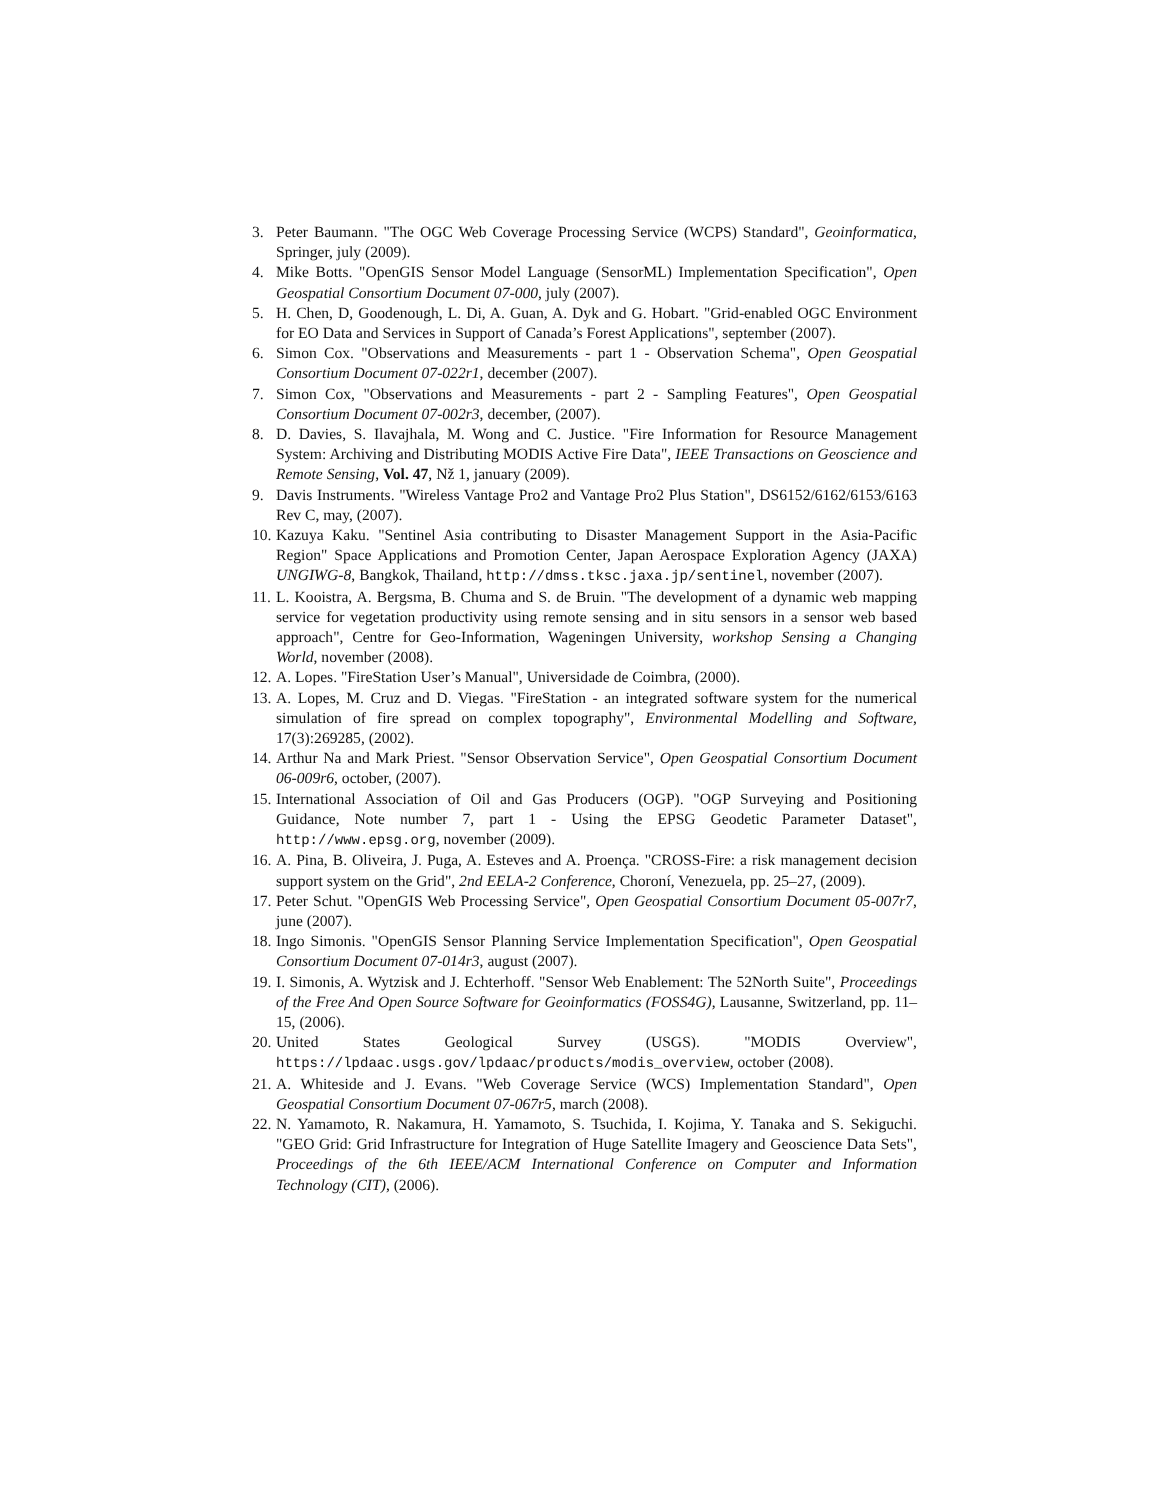3. Peter Baumann. "The OGC Web Coverage Processing Service (WCPS) Standard", Geoinformatica, Springer, july (2009).
4. Mike Botts. "OpenGIS Sensor Model Language (SensorML) Implementation Specification", Open Geospatial Consortium Document 07-000, july (2007).
5. H. Chen, D, Goodenough, L. Di, A. Guan, A. Dyk and G. Hobart. "Grid-enabled OGC Environment for EO Data and Services in Support of Canada’s Forest Applications", september (2007).
6. Simon Cox. "Observations and Measurements - part 1 - Observation Schema", Open Geospatial Consortium Document 07-022r1, december (2007).
7. Simon Cox, "Observations and Measurements - part 2 - Sampling Features", Open Geospatial Consortium Document 07-002r3, december, (2007).
8. D. Davies, S. Ilavajhala, M. Wong and C. Justice. "Fire Information for Resource Management System: Archiving and Distributing MODIS Active Fire Data", IEEE Transactions on Geoscience and Remote Sensing, Vol. 47, Nž 1, january (2009).
9. Davis Instruments. "Wireless Vantage Pro2 and Vantage Pro2 Plus Station", DS6152/6162/6153/6163 Rev C, may, (2007).
10. Kazuya Kaku. "Sentinel Asia contributing to Disaster Management Support in the Asia-Pacific Region" Space Applications and Promotion Center, Japan Aerospace Exploration Agency (JAXA) UNGIWG-8, Bangkok, Thailand, http://dmss.tksc.jaxa.jp/sentinel, november (2007).
11. L. Kooistra, A. Bergsma, B. Chuma and S. de Bruin. "The development of a dynamic web mapping service for vegetation productivity using remote sensing and in situ sensors in a sensor web based approach", Centre for Geo-Information, Wageningen University, workshop Sensing a Changing World, november (2008).
12. A. Lopes. "FireStation User’s Manual", Universidade de Coimbra, (2000).
13. A. Lopes, M. Cruz and D. Viegas. "FireStation - an integrated software system for the numerical simulation of fire spread on complex topography", Environmental Modelling and Software, 17(3):269285, (2002).
14. Arthur Na and Mark Priest. "Sensor Observation Service", Open Geospatial Consortium Document 06-009r6, october, (2007).
15. International Association of Oil and Gas Producers (OGP). "OGP Surveying and Positioning Guidance, Note number 7, part 1 - Using the EPSG Geodetic Parameter Dataset", http://www.epsg.org, november (2009).
16. A. Pina, B. Oliveira, J. Puga, A. Esteves and A. Proença. "CROSS-Fire: a risk management decision support system on the Grid", 2nd EELA-2 Conference, Choroní, Venezuela, pp. 25–27, (2009).
17. Peter Schut. "OpenGIS Web Processing Service", Open Geospatial Consortium Document 05-007r7, june (2007).
18. Ingo Simonis. "OpenGIS Sensor Planning Service Implementation Specification", Open Geospatial Consortium Document 07-014r3, august (2007).
19. I. Simonis, A. Wytzisk and J. Echterhoff. "Sensor Web Enablement: The 52North Suite", Proceedings of the Free And Open Source Software for Geoinformatics (FOSS4G), Lausanne, Switzerland, pp. 11–15, (2006).
20. United States Geological Survey (USGS). "MODIS Overview", https://lpdaac.usgs.gov/lpdaac/products/modis_overview, october (2008).
21. A. Whiteside and J. Evans. "Web Coverage Service (WCS) Implementation Standard", Open Geospatial Consortium Document 07-067r5, march (2008).
22. N. Yamamoto, R. Nakamura, H. Yamamoto, S. Tsuchida, I. Kojima, Y. Tanaka and S. Sekiguchi. "GEO Grid: Grid Infrastructure for Integration of Huge Satellite Imagery and Geoscience Data Sets", Proceedings of the 6th IEEE/ACM International Conference on Computer and Information Technology (CIT), (2006).